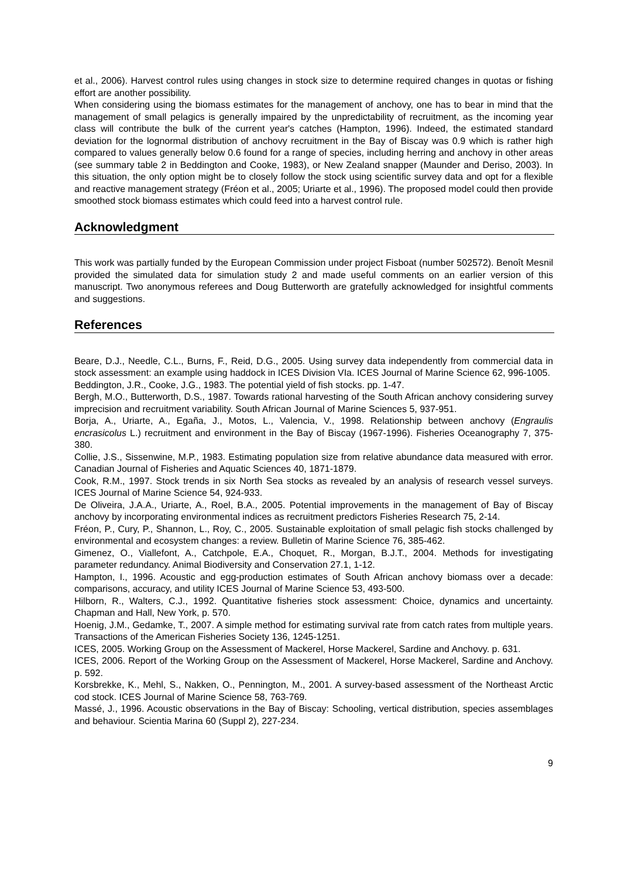et al., 2006). Harvest control rules using changes in stock size to determine required changes in quotas or fishing effort are another possibility.
When considering using the biomass estimates for the management of anchovy, one has to bear in mind that the management of small pelagics is generally impaired by the unpredictability of recruitment, as the incoming year class will contribute the bulk of the current year's catches (Hampton, 1996). Indeed, the estimated standard deviation for the lognormal distribution of anchovy recruitment in the Bay of Biscay was 0.9 which is rather high compared to values generally below 0.6 found for a range of species, including herring and anchovy in other areas (see summary table 2 in Beddington and Cooke, 1983), or New Zealand snapper (Maunder and Deriso, 2003). In this situation, the only option might be to closely follow the stock using scientific survey data and opt for a flexible and reactive management strategy (Fréon et al., 2005; Uriarte et al., 1996). The proposed model could then provide smoothed stock biomass estimates which could feed into a harvest control rule.
Acknowledgment
This work was partially funded by the European Commission under project Fisboat (number 502572). Benoît Mesnil provided the simulated data for simulation study 2 and made useful comments on an earlier version of this manuscript. Two anonymous referees and Doug Butterworth are gratefully acknowledged for insightful comments and suggestions.
References
Beare, D.J., Needle, C.L., Burns, F., Reid, D.G., 2005. Using survey data independently from commercial data in stock assessment: an example using haddock in ICES Division VIa. ICES Journal of Marine Science 62, 996-1005.
Beddington, J.R., Cooke, J.G., 1983. The potential yield of fish stocks. pp. 1-47.
Bergh, M.O., Butterworth, D.S., 1987. Towards rational harvesting of the South African anchovy considering survey imprecision and recruitment variability. South African Journal of Marine Sciences 5, 937-951.
Borja, A., Uriarte, A., Egaña, J., Motos, L., Valencia, V., 1998. Relationship between anchovy (Engraulis encrasicolus L.) recruitment and environment in the Bay of Biscay (1967-1996). Fisheries Oceanography 7, 375-380.
Collie, J.S., Sissenwine, M.P., 1983. Estimating population size from relative abundance data measured with error. Canadian Journal of Fisheries and Aquatic Sciences 40, 1871-1879.
Cook, R.M., 1997. Stock trends in six North Sea stocks as revealed by an analysis of research vessel surveys. ICES Journal of Marine Science 54, 924-933.
De Oliveira, J.A.A., Uriarte, A., Roel, B.A., 2005. Potential improvements in the management of Bay of Biscay anchovy by incorporating environmental indices as recruitment predictors Fisheries Research 75, 2-14.
Fréon, P., Cury, P., Shannon, L., Roy, C., 2005. Sustainable exploitation of small pelagic fish stocks challenged by environmental and ecosystem changes: a review. Bulletin of Marine Science 76, 385-462.
Gimenez, O., Viallefont, A., Catchpole, E.A., Choquet, R., Morgan, B.J.T., 2004. Methods for investigating parameter redundancy. Animal Biodiversity and Conservation 27.1, 1-12.
Hampton, I., 1996. Acoustic and egg-production estimates of South African anchovy biomass over a decade: comparisons, accuracy, and utility ICES Journal of Marine Science 53, 493-500.
Hilborn, R., Walters, C.J., 1992. Quantitative fisheries stock assessment: Choice, dynamics and uncertainty. Chapman and Hall, New York, p. 570.
Hoenig, J.M., Gedamke, T., 2007. A simple method for estimating survival rate from catch rates from multiple years. Transactions of the American Fisheries Society 136, 1245-1251.
ICES, 2005. Working Group on the Assessment of Mackerel, Horse Mackerel, Sardine and Anchovy. p. 631.
ICES, 2006. Report of the Working Group on the Assessment of Mackerel, Horse Mackerel, Sardine and Anchovy. p. 592.
Korsbrekke, K., Mehl, S., Nakken, O., Pennington, M., 2001. A survey-based assessment of the Northeast Arctic cod stock. ICES Journal of Marine Science 58, 763-769.
Massé, J., 1996. Acoustic observations in the Bay of Biscay: Schooling, vertical distribution, species assemblages and behaviour. Scientia Marina 60 (Suppl 2), 227-234.
9